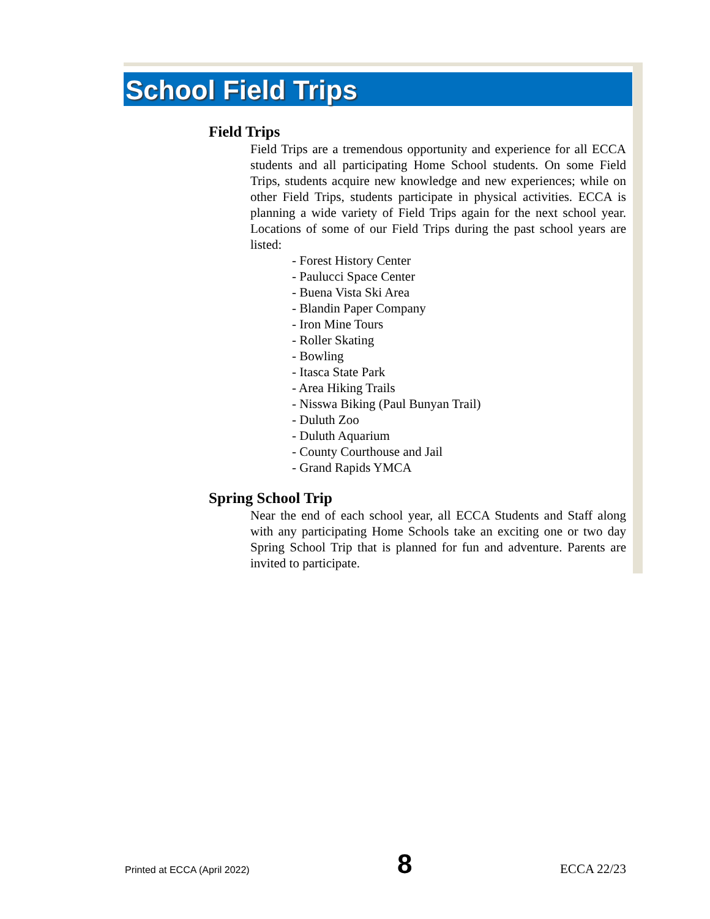School Field Trips
Field Trips
Field Trips are a tremendous opportunity and experience for all ECCA students and all participating Home School students. On some Field Trips, students acquire new knowledge and new experiences; while on other Field Trips, students participate in physical activities. ECCA is planning a wide variety of Field Trips again for the next school year. Locations of some of our Field Trips during the past school years are listed:
- Forest History Center
- Paulucci Space Center
- Buena Vista Ski Area
- Blandin Paper Company
- Iron Mine Tours
- Roller Skating
- Bowling
- Itasca State Park
- Area Hiking Trails
- Nisswa Biking (Paul Bunyan Trail)
- Duluth Zoo
- Duluth Aquarium
- County Courthouse and Jail
- Grand Rapids YMCA
Spring School Trip
Near the end of each school year, all ECCA Students and Staff along with any participating Home Schools take an exciting one or two day Spring School Trip that is planned for fun and adventure. Parents are invited to participate.
Printed at ECCA (April 2022) 8 ECCA 22/23